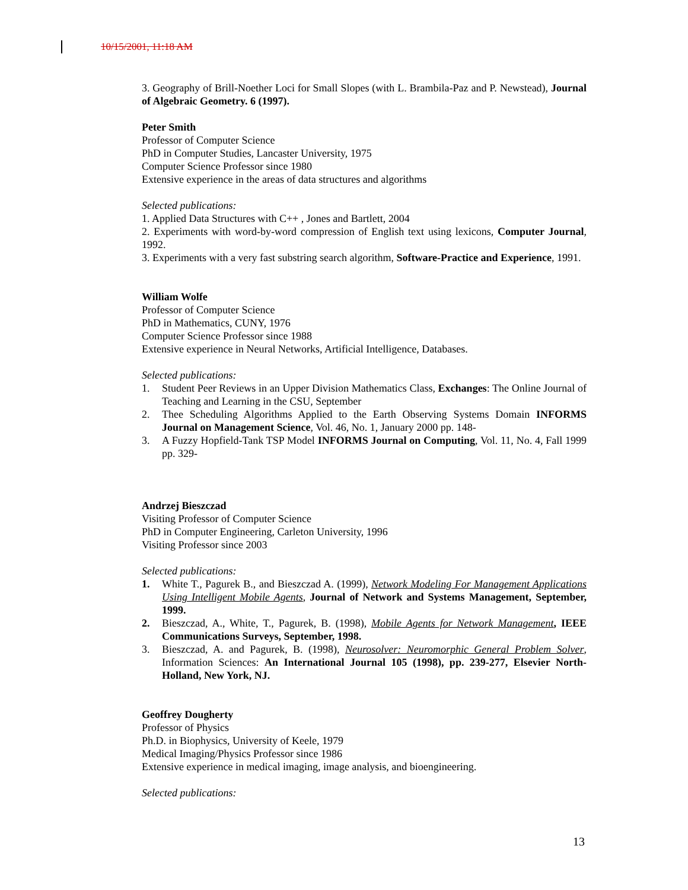10/15/2001, 11:18 AM
3. Geography of Brill-Noether Loci for Small Slopes (with L. Brambila-Paz and P. Newstead), Journal of Algebraic Geometry. 6 (1997).
Peter Smith
Professor of Computer Science
PhD in Computer Studies, Lancaster University, 1975
Computer Science Professor since 1980
Extensive experience in the areas of data structures and algorithms
Selected publications:
1. Applied Data Structures with C++ , Jones and Bartlett, 2004
2. Experiments with word-by-word compression of English text using lexicons, Computer Journal, 1992.
3. Experiments with a very fast substring search algorithm, Software-Practice and Experience, 1991.
William Wolfe
Professor of Computer Science
PhD in Mathematics, CUNY, 1976
Computer Science Professor since 1988
Extensive experience in Neural Networks, Artificial Intelligence, Databases.
Selected publications:
1. Student Peer Reviews in an Upper Division Mathematics Class, Exchanges: The Online Journal of Teaching and Learning in the CSU, September
2. Thee Scheduling Algorithms Applied to the Earth Observing Systems Domain INFORMS Journal on Management Science, Vol. 46, No. 1, January 2000 pp. 148-
3. A Fuzzy Hopfield-Tank TSP Model INFORMS Journal on Computing, Vol. 11, No. 4, Fall 1999 pp. 329-
Andrzej Bieszczad
Visiting Professor of Computer Science
PhD in Computer Engineering, Carleton University, 1996
Visiting Professor since 2003
Selected publications:
1. White T., Pagurek B., and Bieszczad A. (1999), Network Modeling For Management Applications Using Intelligent Mobile Agents, Journal of Network and Systems Management, September, 1999.
2. Bieszczad, A., White, T., Pagurek, B. (1998), Mobile Agents for Network Management, IEEE Communications Surveys, September, 1998.
3. Bieszczad, A. and Pagurek, B. (1998), Neurosolver: Neuromorphic General Problem Solver, Information Sciences: An International Journal 105 (1998), pp. 239-277, Elsevier North-Holland, New York, NJ.
Geoffrey Dougherty
Professor of Physics
Ph.D. in Biophysics, University of Keele, 1979
Medical Imaging/Physics Professor since 1986
Extensive experience in medical imaging, image analysis, and bioengineering.
Selected publications:
13